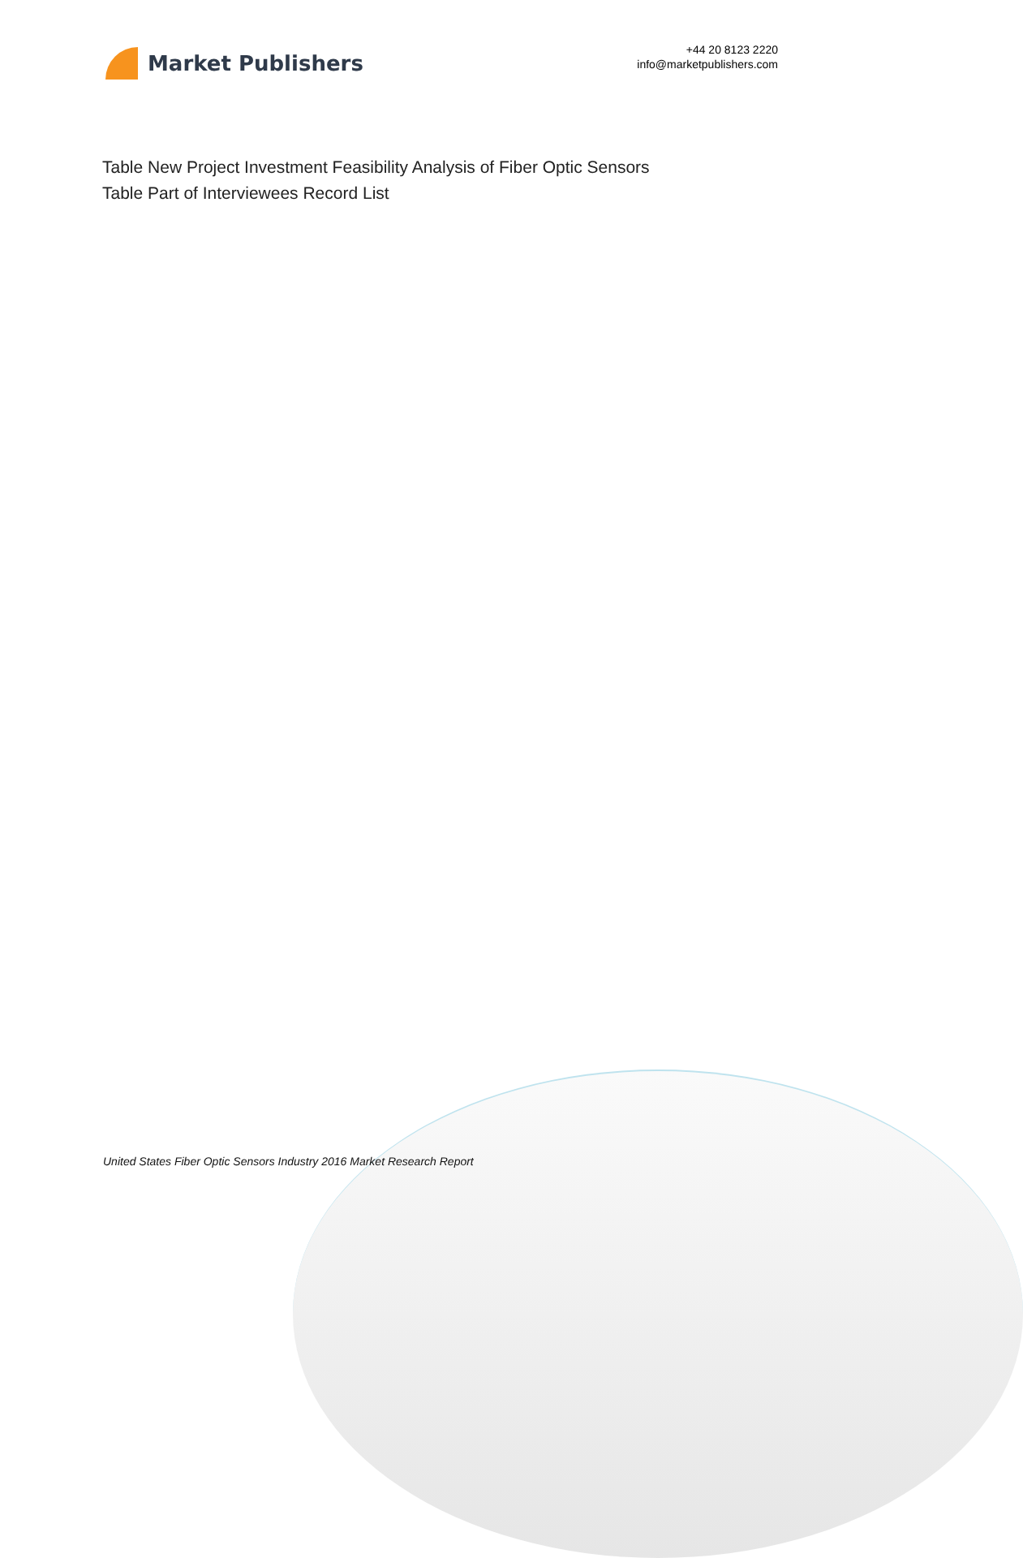Market Publishers
+44 20 8123 2220
info@marketpublishers.com
Table New Project Investment Feasibility Analysis of Fiber Optic Sensors
Table Part of Interviewees Record List
United States Fiber Optic Sensors Industry 2016 Market Research Report